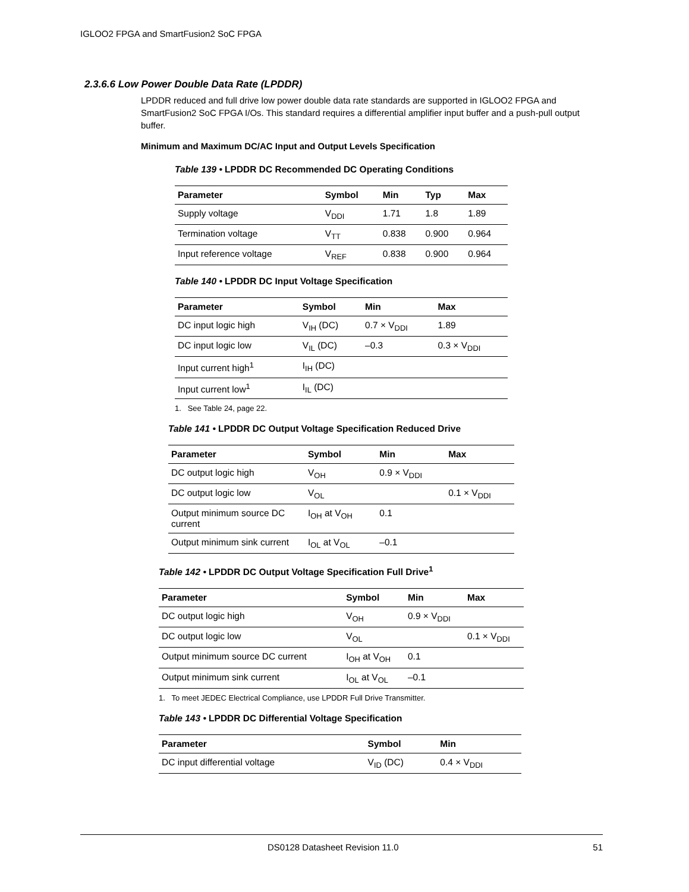IGLOO2 FPGA and SmartFusion2 SoC FPGA
2.3.6.6 Low Power Double Data Rate (LPDDR)
LPDDR reduced and full drive low power double data rate standards are supported in IGLOO2 FPGA and SmartFusion2 SoC FPGA I/Os. This standard requires a differential amplifier input buffer and a push-pull output buffer.
Minimum and Maximum DC/AC Input and Output Levels Specification
Table 139 • LPDDR DC Recommended DC Operating Conditions
| Parameter | Symbol | Min | Typ | Max |
| --- | --- | --- | --- | --- |
| Supply voltage | V<sub>DDI</sub> | 1.71 | 1.8 | 1.89 |
| Termination voltage | V<sub>TT</sub> | 0.838 | 0.900 | 0.964 |
| Input reference voltage | V<sub>REF</sub> | 0.838 | 0.900 | 0.964 |
Table 140 • LPDDR DC Input Voltage Specification
| Parameter | Symbol | Min | Max |
| --- | --- | --- | --- |
| DC input logic high | V<sub>IH</sub> (DC) | 0.7 × V<sub>DDI</sub> | 1.89 |
| DC input logic low | V<sub>IL</sub> (DC) | –0.3 | 0.3 × V<sub>DDI</sub> |
| Input current high<sup>1</sup> | I<sub>IH</sub> (DC) | | |
| Input current low<sup>1</sup> | I<sub>IL</sub> (DC) | | |
1. See Table 24, page 22.
Table 141 • LPDDR DC Output Voltage Specification Reduced Drive
| Parameter | Symbol | Min | Max |
| --- | --- | --- | --- |
| DC output logic high | V<sub>OH</sub> | 0.9 × V<sub>DDI</sub> | |
| DC output logic low | V<sub>OL</sub> | | 0.1 × V<sub>DDI</sub> |
| Output minimum source DC current | I<sub>OH</sub> at V<sub>OH</sub> | 0.1 | |
| Output minimum sink current | I<sub>OL</sub> at V<sub>OL</sub> | –0.1 | |
Table 142 • LPDDR DC Output Voltage Specification Full Drive<sup>1</sup>
| Parameter | Symbol | Min | Max |
| --- | --- | --- | --- |
| DC output logic high | V<sub>OH</sub> | 0.9 × V<sub>DDI</sub> | |
| DC output logic low | V<sub>OL</sub> | | 0.1 × V<sub>DDI</sub> |
| Output minimum source DC current | I<sub>OH</sub> at V<sub>OH</sub> | 0.1 | |
| Output minimum sink current | I<sub>OL</sub> at V<sub>OL</sub> | –0.1 | |
1. To meet JEDEC Electrical Compliance, use LPDDR Full Drive Transmitter.
Table 143 • LPDDR DC Differential Voltage Specification
| Parameter | Symbol | Min |
| --- | --- | --- |
| DC input differential voltage | V<sub>ID</sub> (DC) | 0.4 × V<sub>DDI</sub> |
DS0128 Datasheet Revision 11.0 51